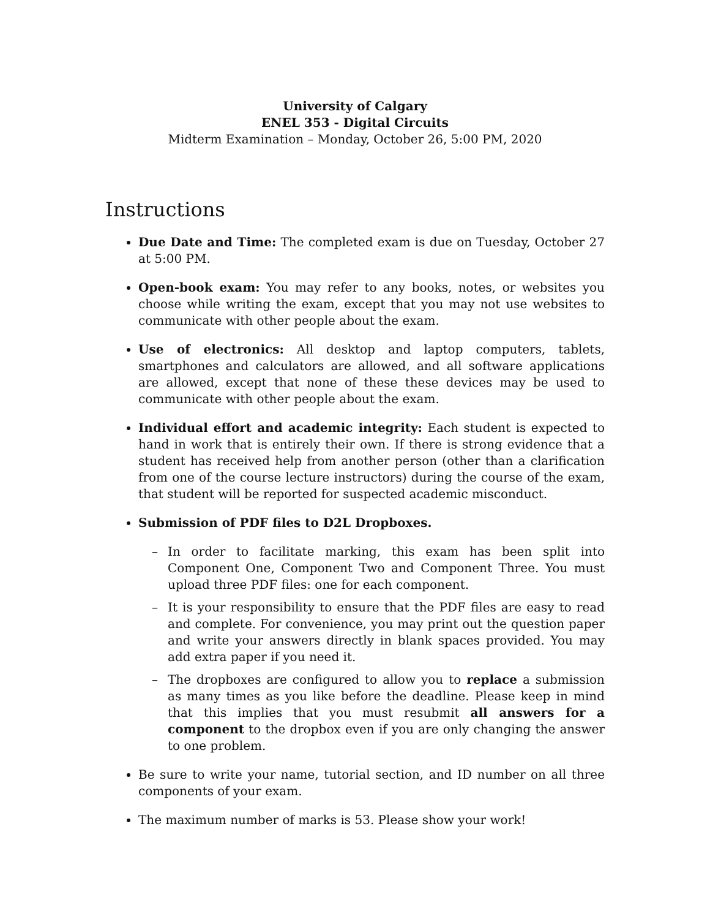University of Calgary
ENEL 353 - Digital Circuits
Midterm Examination – Monday, October 26, 5:00 PM, 2020
Instructions
Due Date and Time: The completed exam is due on Tuesday, October 27 at 5:00 PM.
Open-book exam: You may refer to any books, notes, or websites you choose while writing the exam, except that you may not use websites to communicate with other people about the exam.
Use of electronics: All desktop and laptop computers, tablets, smartphones and calculators are allowed, and all software applications are allowed, except that none of these these devices may be used to communicate with other people about the exam.
Individual effort and academic integrity: Each student is expected to hand in work that is entirely their own. If there is strong evidence that a student has received help from another person (other than a clarification from one of the course lecture instructors) during the course of the exam, that student will be reported for suspected academic misconduct.
Submission of PDF files to D2L Dropboxes.
– In order to facilitate marking, this exam has been split into Component One, Component Two and Component Three. You must upload three PDF files: one for each component.
– It is your responsibility to ensure that the PDF files are easy to read and complete. For convenience, you may print out the question paper and write your answers directly in blank spaces provided. You may add extra paper if you need it.
– The dropboxes are configured to allow you to replace a submission as many times as you like before the deadline. Please keep in mind that this implies that you must resubmit all answers for a component to the dropbox even if you are only changing the answer to one problem.
Be sure to write your name, tutorial section, and ID number on all three components of your exam.
The maximum number of marks is 53. Please show your work!